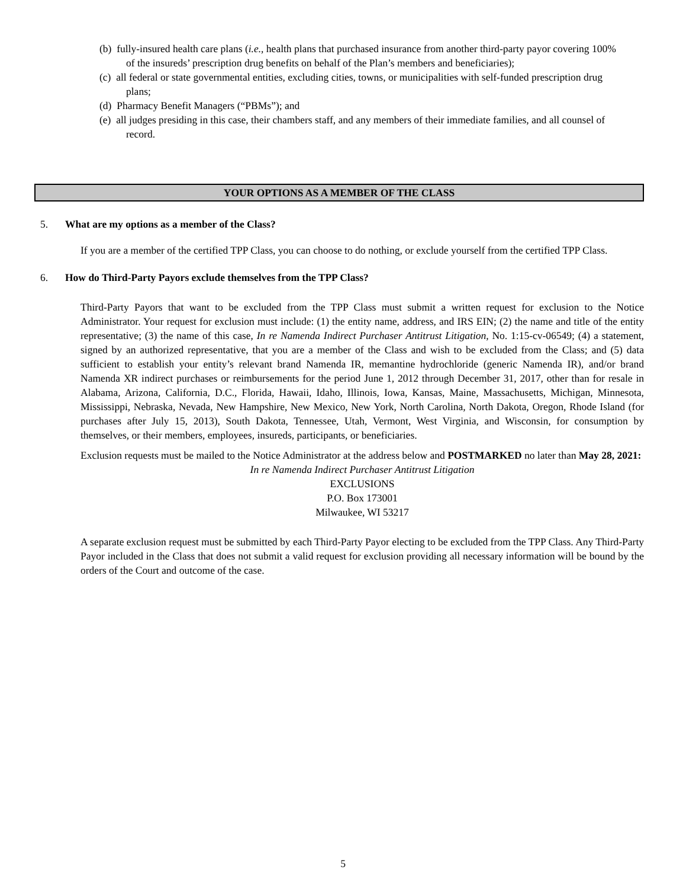(b) fully-insured health care plans (i.e., health plans that purchased insurance from another third-party payor covering 100% of the insureds’ prescription drug benefits on behalf of the Plan’s members and beneficiaries);
(c) all federal or state governmental entities, excluding cities, towns, or municipalities with self-funded prescription drug plans;
(d) Pharmacy Benefit Managers (“PBMs”); and
(e) all judges presiding in this case, their chambers staff, and any members of their immediate families, and all counsel of record.
YOUR OPTIONS AS A MEMBER OF THE CLASS
5. What are my options as a member of the Class?
If you are a member of the certified TPP Class, you can choose to do nothing, or exclude yourself from the certified TPP Class.
6. How do Third-Party Payors exclude themselves from the TPP Class?
Third-Party Payors that want to be excluded from the TPP Class must submit a written request for exclusion to the Notice Administrator. Your request for exclusion must include: (1) the entity name, address, and IRS EIN; (2) the name and title of the entity representative; (3) the name of this case, In re Namenda Indirect Purchaser Antitrust Litigation, No. 1:15-cv-06549; (4) a statement, signed by an authorized representative, that you are a member of the Class and wish to be excluded from the Class; and (5) data sufficient to establish your entity’s relevant brand Namenda IR, memantine hydrochloride (generic Namenda IR), and/or brand Namenda XR indirect purchases or reimbursements for the period June 1, 2012 through December 31, 2017, other than for resale in Alabama, Arizona, California, D.C., Florida, Hawaii, Idaho, Illinois, Iowa, Kansas, Maine, Massachusetts, Michigan, Minnesota, Mississippi, Nebraska, Nevada, New Hampshire, New Mexico, New York, North Carolina, North Dakota, Oregon, Rhode Island (for purchases after July 15, 2013), South Dakota, Tennessee, Utah, Vermont, West Virginia, and Wisconsin, for consumption by themselves, or their members, employees, insureds, participants, or beneficiaries.
Exclusion requests must be mailed to the Notice Administrator at the address below and POSTMARKED no later than May 28, 2021:
In re Namenda Indirect Purchaser Antitrust Litigation
EXCLUSIONS
P.O. Box 173001
Milwaukee, WI 53217
A separate exclusion request must be submitted by each Third-Party Payor electing to be excluded from the TPP Class. Any Third-Party Payor included in the Class that does not submit a valid request for exclusion providing all necessary information will be bound by the orders of the Court and outcome of the case.
5